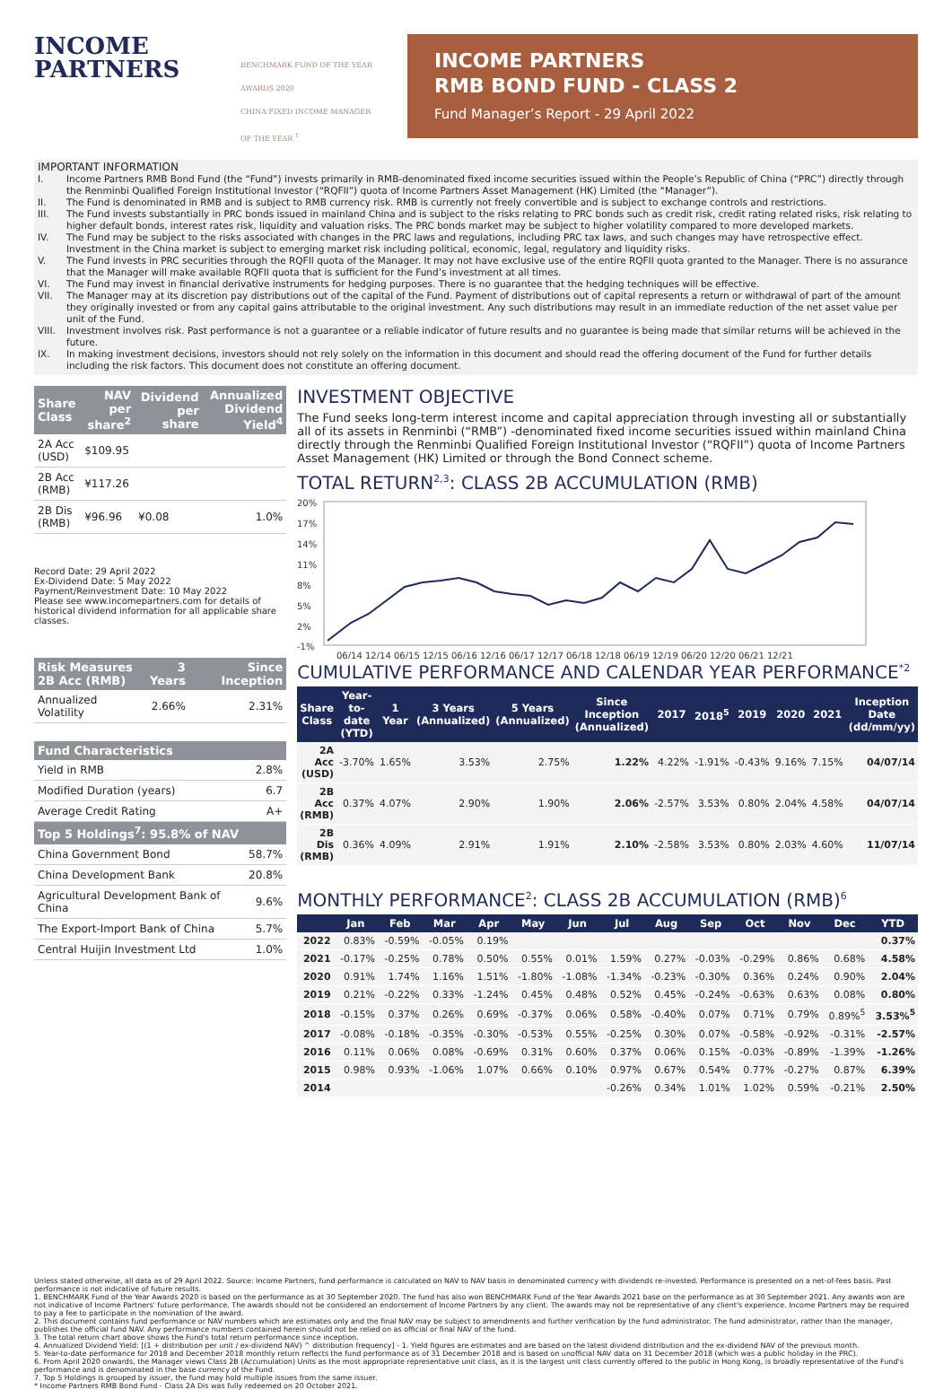INCOME
PARTNERS
BENCHMARK FUND OF THE YEAR AWARDS 2020
CHINA FIXED INCOME MANAGER OF THE YEAR <sup>1</sup>
INCOME PARTNERS
RMB BOND FUND - CLASS 2
Fund Manager’s Report - 29 April 2022
IMPORTANT INFORMATION
I. Income Partners RMB Bond Fund (the “Fund”) invests primarily in RMB-denominated fixed income securities issued within the People’s Republic of China (“PRC”) directly through the Renminbi Qualified Foreign Institutional Investor (“RQFII”) quota of Income Partners Asset Management (HK) Limited (the “Manager”).
II. The Fund is denominated in RMB and is subject to RMB currency risk. RMB is currently not freely convertible and is subject to exchange controls and restrictions.
III. The Fund invests substantially in PRC bonds issued in mainland China and is subject to the risks relating to PRC bonds such as credit risk, credit rating related risks, risk relating to higher default bonds, interest rates risk, liquidity and valuation risks. The PRC bonds market may be subject to higher volatility compared to more developed markets.
IV. The Fund may be subject to the risks associated with changes in the PRC laws and regulations, including PRC tax laws, and such changes may have retrospective effect. Investment in the China market is subject to emerging market risk including political, economic, legal, regulatory and liquidity risks.
V. The Fund invests in PRC securities through the RQFII quota of the Manager. It may not have exclusive use of the entire RQFII quota granted to the Manager. There is no assurance that the Manager will make available RQFII quota that is sufficient for the Fund’s investment at all times.
VI. The Fund may invest in financial derivative instruments for hedging purposes. There is no guarantee that the hedging techniques will be effective.
VII. The Manager may at its discretion pay distributions out of the capital of the Fund. Payment of distributions out of capital represents a return or withdrawal of part of the amount they originally invested or from any capital gains attributable to the original investment. Any such distributions may result in an immediate reduction of the net asset value per unit of the Fund.
VIII. Investment involves risk. Past performance is not a guarantee or a reliable indicator of future results and no guarantee is being made that similar returns will be achieved in the future.
IX. In making investment decisions, investors should not rely solely on the information in this document and should read the offering document of the Fund for further details including the risk factors. This document does not constitute an offering document.
| Share Class | NAV per share<sup>2</sup> | Dividend per share | Annualized Dividend Yield<sup>4</sup> |
| --- | --- | --- | --- |
| 2A Acc (USD) | $109.95 | | |
| 2B Acc (RMB) | ¥117.26 | | |
| 2B Dis (RMB) | ¥96.96 | ¥0.08 | 1.0% |
Record Date: 29 April 2022
Ex-Dividend Date: 5 May 2022
Payment/Reinvestment Date: 10 May 2022
Please see www.incomepartners.com for details of historical dividend information for all applicable share classes.
| Risk Measures 2B Acc (RMB) | 3 Years | Since Inception |
| --- | --- | --- |
| Annualized Volatility | 2.66% | 2.31% |
| Fund Characteristics | |
| --- | --- |
| Yield in RMB | 2.8% |
| Modified Duration (years) | 6.7 |
| Average Credit Rating | A+ |
| Top 5 Holdings<sup>7</sup>: 95.8% of NAV | |
| China Government Bond | 58.7% |
| China Development Bank | 20.8% |
| Agricultural Development Bank of China | 9.6% |
| The Export-Import Bank of China | 5.7% |
| Central Huijin Investment Ltd | 1.0% |
INVESTMENT OBJECTIVE
The Fund seeks long-term interest income and capital appreciation through investing all or substantially all of its assets in Renminbi (“RMB”) -denominated fixed income securities issued within mainland China directly through the Renminbi Qualified Foreign Institutional Investor (“RQFII”) quota of Income Partners Asset Management (HK) Limited or through the Bond Connect scheme.
TOTAL RETURN<sup>2,3</sup>: CLASS 2B ACCUMULATION (RMB)
20%
17%
14%
11%
8%
5%
2%
-1%
06/14 12/14 06/15 12/15 06/16 12/16 06/17 12/17 06/18 12/18 06/19 12/19 06/20 12/20 06/21 12/21
CUMULATIVE PERFORMANCE AND CALENDAR YEAR PERFORMANCE<sup>*2</sup>
| Share Class | Year-to-date (YTD) | 1 Year | 3 Years (Annualized) | 5 Years (Annualized) | Since Inception (Annualized) | 2017 | 2018<sup>5</sup> | 2019 | 2020 | 2021 | Inception Date (dd/mm/yy) |
| --- | --- | --- | --- | --- | --- | --- | --- | --- | --- | --- | --- |
| 2A Acc (USD) | -3.70% | 1.65% | 3.53% | 2.75% | 1.22% | 4.22% | -1.91% | -0.43% | 9.16% | 7.15% | 04/07/14 |
| 2B Acc (RMB) | 0.37% | 4.07% | 2.90% | 1.90% | 2.06% | -2.57% | 3.53% | 0.80% | 2.04% | 4.58% | 04/07/14 |
| 2B Dis (RMB) | 0.36% | 4.09% | 2.91% | 1.91% | 2.10% | -2.58% | 3.53% | 0.80% | 2.03% | 4.60% | 11/07/14 |
MONTHLY PERFORMANCE<sup>2</sup>: CLASS 2B ACCUMULATION (RMB)<sup>6</sup>
| | Jan | Feb | Mar | Apr | May | Jun | Jul | Aug | Sep | Oct | Nov | Dec | YTD |
| --- | --- | --- | --- | --- | --- | --- | --- | --- | --- | --- | --- | --- | --- |
| 2022 | 0.83% | -0.59% | -0.05% | 0.19% | | | | | | | | | 0.37% |
| 2021 | -0.17% | -0.25% | 0.78% | 0.50% | 0.55% | 0.01% | 1.59% | 0.27% | -0.03% | -0.29% | 0.86% | 0.68% | 4.58% |
| 2020 | 0.91% | 1.74% | 1.16% | 1.51% | -1.80% | -1.08% | -1.34% | -0.23% | -0.30% | 0.36% | 0.24% | 0.90% | 2.04% |
| 2019 | 0.21% | -0.22% | 0.33% | -1.24% | 0.45% | 0.48% | 0.52% | 0.45% | -0.24% | -0.63% | 0.63% | 0.08% | 0.80% |
| 2018 | -0.15% | 0.37% | 0.26% | 0.69% | -0.37% | 0.06% | 0.58% | -0.40% | 0.07% | 0.71% | 0.79% | 0.89%<sup>5</sup> | 3.53%<sup>5</sup> |
| 2017 | -0.08% | -0.18% | -0.35% | -0.30% | -0.53% | 0.55% | -0.25% | 0.30% | 0.07% | -0.58% | -0.92% | -0.31% | -2.57% |
| 2016 | 0.11% | 0.06% | 0.08% | -0.69% | 0.31% | 0.60% | 0.37% | 0.06% | 0.15% | -0.03% | -0.89% | -1.39% | -1.26% |
| 2015 | 0.98% | 0.93% | -1.06% | 1.07% | 0.66% | 0.10% | 0.97% | 0.67% | 0.54% | 0.77% | -0.27% | 0.87% | 6.39% |
| 2014 | | | | | | | -0.26% | 0.34% | 1.01% | 1.02% | 0.59% | -0.21% | 2.50% |
Unless stated otherwise, all data as of 29 April 2022. Source: Income Partners, fund performance is calculated on NAV to NAV basis in denominated currency with dividends re-invested. Performance is presented on a net-of-fees basis. Past performance is not indicative of future results.
1. BENCHMARK Fund of the Year Awards 2020 is based on the performance as at 30 September 2020. The fund has also won BENCHMARK Fund of the Year Awards 2021 base on the performance as at 30 September 2021. Any awards won are not indicative of Income Partners' future performance. The awards should not be considered an endorsement of Income Partners by any client. The awards may not be representative of any client's experience. Income Partners may be required to pay a fee to participate in the nomination of the award.
2. This document contains fund performance or NAV numbers which are estimates only and the final NAV may be subject to amendments and further verification by the fund administrator. The fund administrator, rather than the manager, publishes the official fund NAV. Any performance numbers contained herein should not be relied on as official or final NAV of the fund.
3. The total return chart above shows the Fund's total return performance since inception.
4. Annualized Dividend Yield: [(1 + distribution per unit / ex-dividend NAV) ^ distribution frequency] - 1. Yield figures are estimates and are based on the latest dividend distribution and the ex-dividend NAV of the previous month.
5. Year-to-date performance for 2018 and December 2018 monthly return reflects the fund performance as of 31 December 2018 and is based on unofficial NAV data on 31 December 2018 (which was a public holiday in the PRC).
6. From April 2020 onwards, the Manager views Class 2B (Accumulation) Units as the most appropriate representative unit class, as it is the largest unit class currently offered to the public in Hong Kong, is broadly representative of the Fund's performance and is denominated in the base currency of the Fund.
7. Top 5 Holdings is grouped by issuer, the fund may hold multiple issues from the same issuer.
* Income Partners RMB Bond Fund - Class 2A Dis was fully redeemed on 20 October 2021.